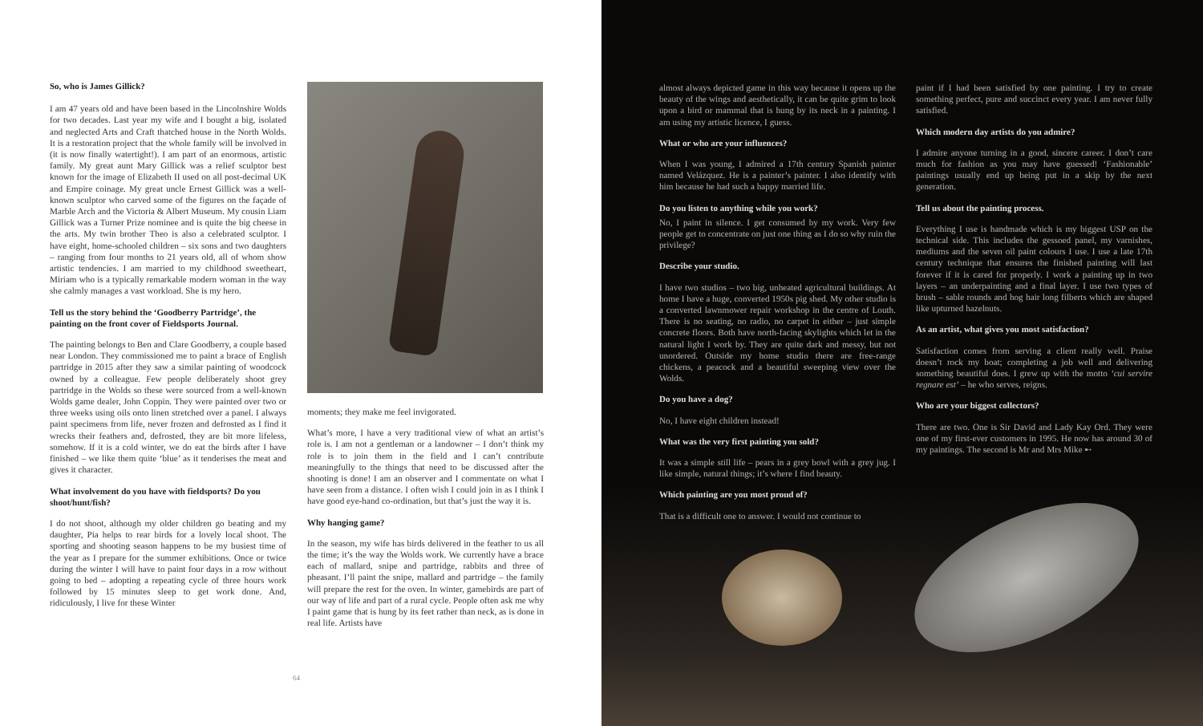So, who is James Gillick?
I am 47 years old and have been based in the Lincolnshire Wolds for two decades. Last year my wife and I bought a big, isolated and neglected Arts and Craft thatched house in the North Wolds. It is a restoration project that the whole family will be involved in (it is now finally watertight!). I am part of an enormous, artistic family. My great aunt Mary Gillick was a relief sculptor best known for the image of Elizabeth II used on all post-decimal UK and Empire coinage. My great uncle Ernest Gillick was a well-known sculptor who carved some of the figures on the façade of Marble Arch and the Victoria & Albert Museum. My cousin Liam Gillick was a Turner Prize nominee and is quite the big cheese in the arts. My twin brother Theo is also a celebrated sculptor. I have eight, home-schooled children – six sons and two daughters – ranging from four months to 21 years old, all of whom show artistic tendencies. I am married to my childhood sweetheart, Miriam who is a typically remarkable modern woman in the way she calmly manages a vast workload. She is my hero.
Tell us the story behind the ‘Goodberry Partridge’, the painting on the front cover of Fieldsports Journal.
The painting belongs to Ben and Clare Goodberry, a couple based near London. They commissioned me to paint a brace of English partridge in 2015 after they saw a similar painting of woodcock owned by a colleague. Few people deliberately shoot grey partridge in the Wolds so these were sourced from a well-known Wolds game dealer, John Coppin. They were painted over two or three weeks using oils onto linen stretched over a panel. I always paint specimens from life, never frozen and defrosted as I find it wrecks their feathers and, defrosted, they are bit more lifeless, somehow. If it is a cold winter, we do eat the birds after I have finished – we like them quite ‘blue’ as it tenderises the meat and gives it character.
What involvement do you have with fieldsports? Do you shoot/hunt/fish?
I do not shoot, although my older children go beating and my daughter, Pia helps to rear birds for a lovely local shoot. The sporting and shooting season happens to be my busiest time of the year as I prepare for the summer exhibitions. Once or twice during the winter I will have to paint four days in a row without going to bed – adopting a repeating cycle of three hours work followed by 15 minutes sleep to get work done. And, ridiculously, I live for these Winter
moments; they make me feel invigorated.
What’s more, I have a very traditional view of what an artist’s role is. I am not a gentleman or a landowner – I don’t think my role is to join them in the field and I can’t contribute meaningfully to the things that need to be discussed after the shooting is done! I am an observer and I commentate on what I have seen from a distance. I often wish I could join in as I think I have good eye-hand co-ordination, but that’s just the way it is.
Why hanging game?
In the season, my wife has birds delivered in the feather to us all the time; it’s the way the Wolds work. We currently have a brace each of mallard, snipe and partridge, rabbits and three of pheasant. I’ll paint the snipe, mallard and partridge – the family will prepare the rest for the oven. In winter, gamebirds are part of our way of life and part of a rural cycle. People often ask me why I paint game that is hung by its feet rather than neck, as is done in real life. Artists have
64
almost always depicted game in this way because it opens up the beauty of the wings and aesthetically, it can be quite grim to look upon a bird or mammal that is hung by its neck in a painting. I am using my artistic licence, I guess.
What or who are your influences?
When I was young, I admired a 17th century Spanish painter named Velázquez. He is a painter’s painter. I also identify with him because he had such a happy married life.
Do you listen to anything while you work?
No, I paint in silence. I get consumed by my work. Very few people get to concentrate on just one thing as I do so why ruin the privilege?
Describe your studio.
I have two studios – two big, unheated agricultural buildings. At home I have a huge, converted 1950s pig shed. My other studio is a converted lawnmower repair workshop in the centre of Louth. There is no seating, no radio, no carpet in either – just simple concrete floors. Both have north-facing skylights which let in the natural light I work by. They are quite dark and messy, but not unordered. Outside my home studio there are free-range chickens, a peacock and a beautiful sweeping view over the Wolds.
Do you have a dog?
No, I have eight children instead!
What was the very first painting you sold?
It was a simple still life – pears in a grey bowl with a grey jug. I like simple, natural things; it’s where I find beauty.
Which painting are you most proud of?
That is a difficult one to answer. I would not continue to
paint if I had been satisfied by one painting. I try to create something perfect, pure and succinct every year. I am never fully satisfied.
Which modern day artists do you admire?
I admire anyone turning in a good, sincere career. I don’t care much for fashion as you may have guessed! ‘Fashionable’ paintings usually end up being put in a skip by the next generation.
Tell us about the painting process.
Everything I use is handmade which is my biggest USP on the technical side. This includes the gessoed panel, my varnishes, mediums and the seven oil paint colours I use. I use a late 17th century technique that ensures the finished painting will last forever if it is cared for properly. I work a painting up in two layers – an underpainting and a final layer. I use two types of brush – sable rounds and hog hair long filberts which are shaped like upturned hazelnuts.
As an artist, what gives you most satisfaction?
Satisfaction comes from serving a client really well. Praise doesn’t rock my boat; completing a job well and delivering something beautiful does. I grew up with the motto ‘cui servire regnare est’ – he who serves, reigns.
Who are your biggest collectors?
There are two. One is Sir David and Lady Kay Ord. They were one of my first-ever customers in 1995. He now has around 30 of my paintings. The second is Mr and Mrs Mike ➸